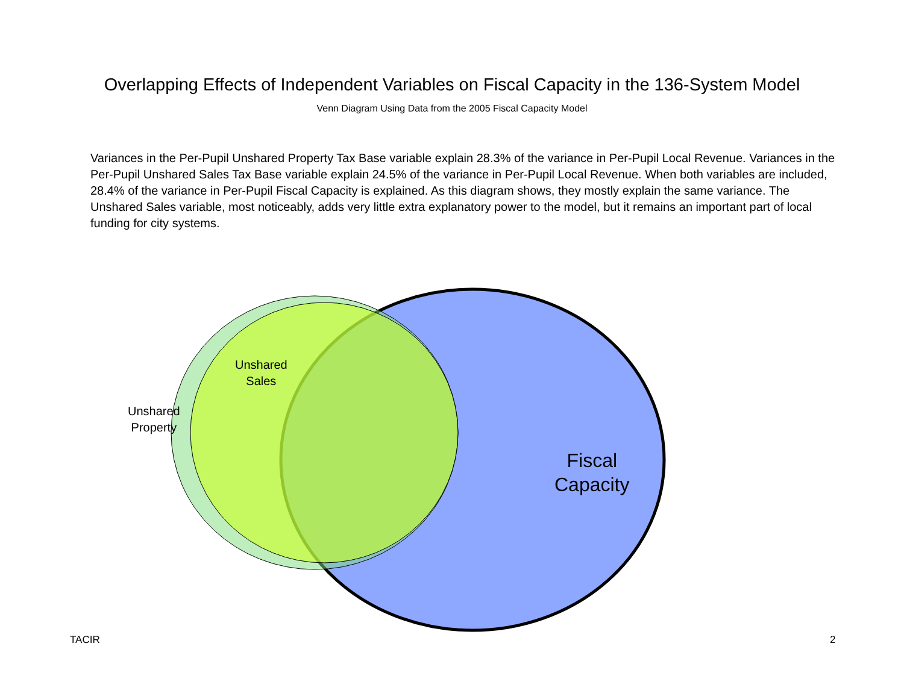Overlapping Effects of Independent Variables on Fiscal Capacity in the 136-System Model
Venn Diagram Using Data from the 2005 Fiscal Capacity Model
Variances in the Per-Pupil Unshared Property Tax Base variable explain 28.3% of the variance in Per-Pupil Local Revenue. Variances in the Per-Pupil Unshared Sales Tax Base variable explain 24.5% of the variance in Per-Pupil Local Revenue. When both variables are included, 28.4% of the variance in Per-Pupil Fiscal Capacity is explained. As this diagram shows, they mostly explain the same variance. The Unshared Sales variable, most noticeably, adds very little extra explanatory power to the model, but it remains an important part of local funding for city systems.
Unshared
Sales
Unshared
Property
Fiscal
Capacity
TACIR 2